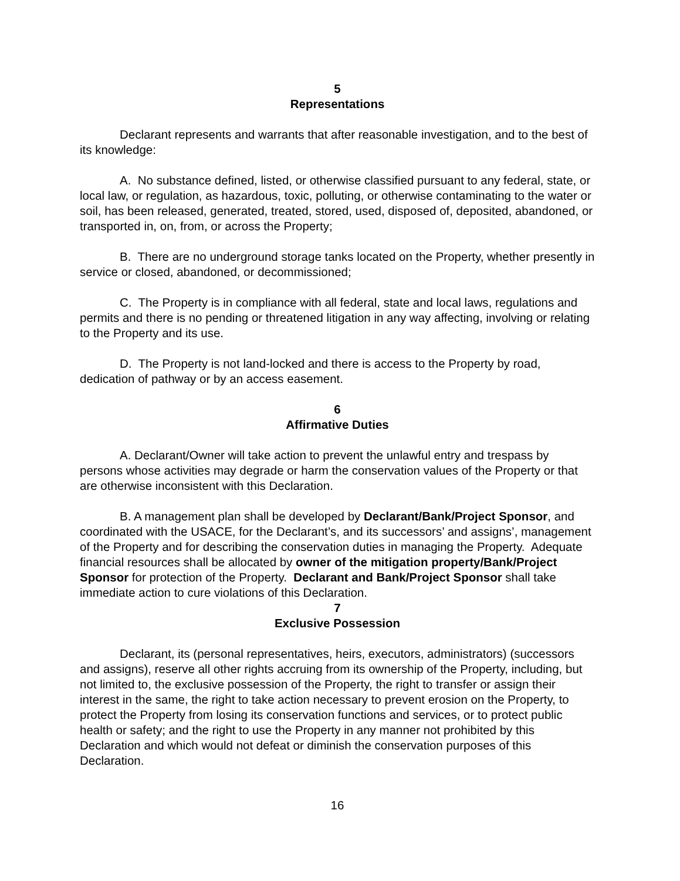5
Representations
Declarant represents and warrants that after reasonable investigation, and to the best of its knowledge:
A. No substance defined, listed, or otherwise classified pursuant to any federal, state, or local law, or regulation, as hazardous, toxic, polluting, or otherwise contaminating to the water or soil, has been released, generated, treated, stored, used, disposed of, deposited, abandoned, or transported in, on, from, or across the Property;
B. There are no underground storage tanks located on the Property, whether presently in service or closed, abandoned, or decommissioned;
C. The Property is in compliance with all federal, state and local laws, regulations and permits and there is no pending or threatened litigation in any way affecting, involving or relating to the Property and its use.
D. The Property is not land-locked and there is access to the Property by road, dedication of pathway or by an access easement.
6
Affirmative Duties
A. Declarant/Owner will take action to prevent the unlawful entry and trespass by persons whose activities may degrade or harm the conservation values of the Property or that are otherwise inconsistent with this Declaration.
B. A management plan shall be developed by Declarant/Bank/Project Sponsor, and coordinated with the USACE, for the Declarant’s, and its successors’ and assigns’, management of the Property and for describing the conservation duties in managing the Property. Adequate financial resources shall be allocated by owner of the mitigation property/Bank/Project Sponsor for protection of the Property. Declarant and Bank/Project Sponsor shall take immediate action to cure violations of this Declaration.
7
Exclusive Possession
Declarant, its (personal representatives, heirs, executors, administrators) (successors and assigns), reserve all other rights accruing from its ownership of the Property, including, but not limited to, the exclusive possession of the Property, the right to transfer or assign their interest in the same, the right to take action necessary to prevent erosion on the Property, to protect the Property from losing its conservation functions and services, or to protect public health or safety; and the right to use the Property in any manner not prohibited by this Declaration and which would not defeat or diminish the conservation purposes of this Declaration.
16